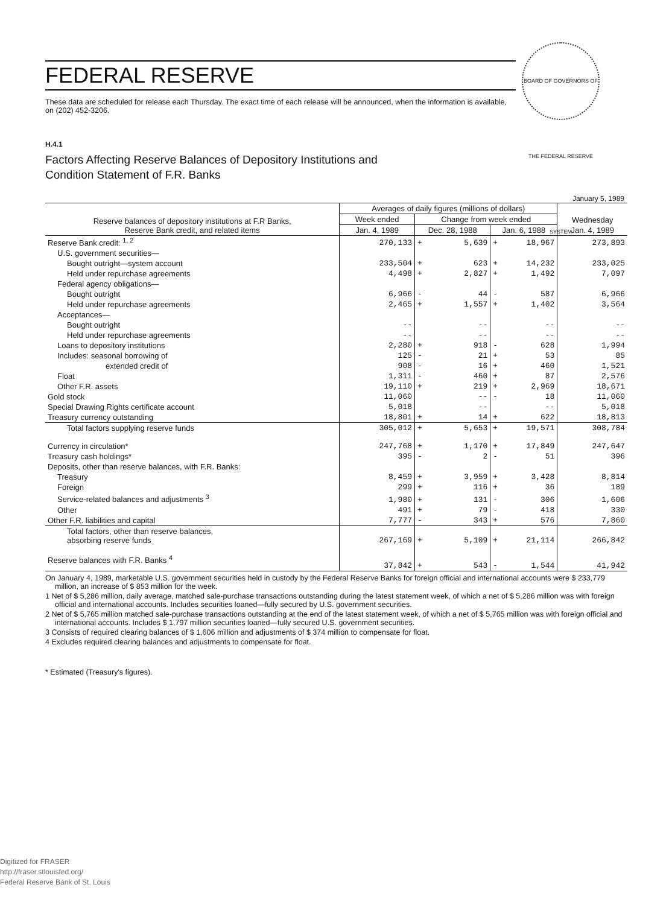BOARD OF GOVERNORS OF THE FEDERAL RESERVE SYSTEM
FEDERAL RESERVE
These data are scheduled for release each Thursday. The exact time of each release will be announced, when the information is available, on (202) 452-3206.
H.4.1
Factors Affecting Reserve Balances of Depository Institutions and
Condition Statement of F.R. Banks
January 5, 1989
| Reserve balances of depository institutions at F.R Banks, Reserve Bank credit, and related items | Averages of daily figures (millions of dollars) | | | | | Wednesday |
| --- | --- | --- | --- | --- | --- | --- |
| | Week ended | Change from week ended | | | | |
| | Jan. 4, 1989 | Dec. 28, 1988 | | Jan. 6, 1988 | | Jan. 4, 1989 |
| Reserve Bank credit: <sup>1, 2</sup> | 270,133 | + | 5,639 | + | 18,967 | 273,893 |
| U.S. government securities— | | | | | | |
| Bought outright—system account | 233,504 | + | 623 | + | 14,232 | 233,025 |
| Held under repurchase agreements | 4,498 | + | 2,827 | + | 1,492 | 7,097 |
| Federal agency obligations— | | | | | | |
| Bought outright | 6,966 | - | 44 | - | 587 | 6,966 |
| Held under repurchase agreements | 2,465 | + | 1,557 | + | 1,402 | 3,564 |
| Acceptances— | | | | | | |
| Bought outright | -- | | -- | | -- | -- |
| Held under repurchase agreements | -- | | -- | | -- | -- |
| Loans to depository institutions | 2,280 | + | 918 | - | 628 | 1,994 |
| Includes: seasonal borrowing of | 125 | - | 21 | + | 53 | 85 |
| extended credit of | 908 | - | 16 | + | 460 | 1,521 |
| Float | 1,311 | - | 460 | + | 87 | 2,576 |
| Other F.R. assets | 19,110 | + | 219 | + | 2,969 | 18,671 |
| Gold stock | 11,060 | | -- | - | 18 | 11,060 |
| Special Drawing Rights certificate account | 5,018 | | -- | | -- | 5,018 |
| Treasury currency outstanding | 18,801 | + | 14 | + | 622 | 18,813 |
| Total factors supplying reserve funds | 305,012 | + | 5,653 | + | 19,571 | 308,784 |
| Currency in circulation* | 247,768 | + | 1,170 | + | 17,849 | 247,647 |
| Treasury cash holdings* | 395 | - | 2 | - | 51 | 396 |
| Deposits, other than reserve balances, with F.R. Banks: | | | | | | |
| Treasury | 8,459 | + | 3,959 | + | 3,428 | 8,814 |
| Foreign | 299 | + | 116 | + | 36 | 189 |
| Service-related balances and adjustments <sup>3</sup> | 1,980 | + | 131 | - | 306 | 1,606 |
| Other | 491 | + | 79 | - | 418 | 330 |
| Other F.R. liabilities and capital | 7,777 | - | 343 | + | 576 | 7,860 |
| Total factors, other than reserve balances, absorbing reserve funds | 267,169 | + | 5,109 | + | 21,114 | 266,842 |
| Reserve balances with F.R. Banks <sup>4</sup> | 37,842 | + | 543 | - | 1,544 | 41,942 |
On January 4, 1989, marketable U.S. government securities held in custody by the Federal Reserve Banks for foreign official and international accounts were $ 233,779 million, an increase of $ 853 million for the week.
1 Net of $ 5,286 million, daily average, matched sale-purchase transactions outstanding during the latest statement week, of which a net of $ 5,286 million was with foreign official and international accounts. Includes securities loaned—fully secured by U.S. government securities.
2 Net of $ 5,765 million matched sale-purchase transactions outstanding at the end of the latest statement week, of which a net of $ 5,765 million was with foreign official and international accounts. Includes $ 1,797 million securities loaned—fully secured U.S. government securities.
3 Consists of required clearing balances of $ 1,606 million and adjustments of $ 374 million to compensate for float.
4 Excludes required clearing balances and adjustments to compensate for float.
* Estimated (Treasury's figures).
Digitized for FRASER
http://fraser.stlouisfed.org/
Federal Reserve Bank of St. Louis